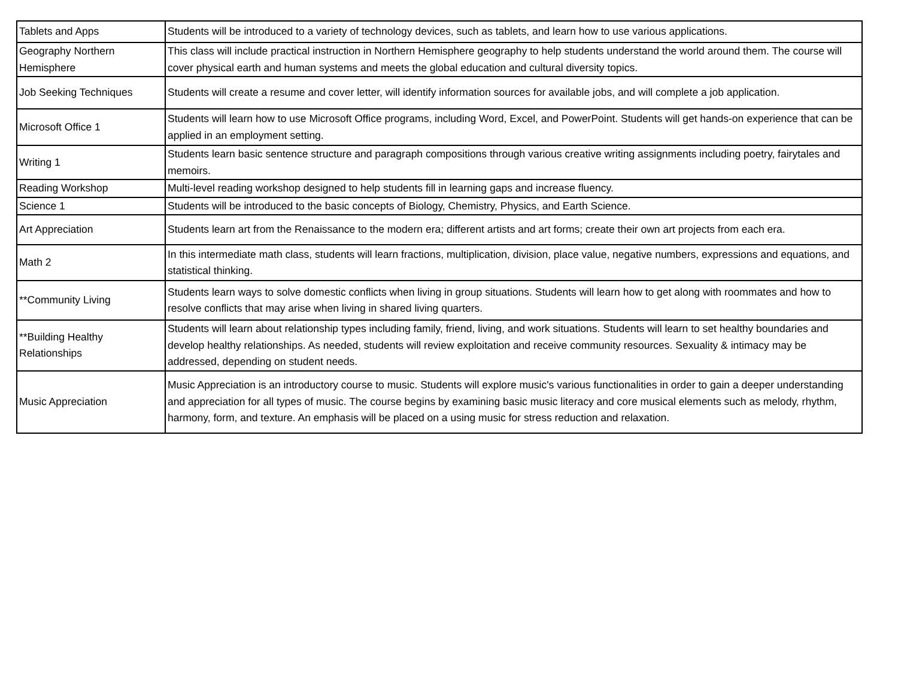| Tablets and Apps | Students will be introduced to a variety of technology devices, such as tablets, and learn how to use various applications. |
| Geography Northern Hemisphere | This class will include practical instruction in Northern Hemisphere geography to help students understand the world around them. The course will cover physical earth and human systems and meets the global education and cultural diversity topics. |
| Job Seeking Techniques | Students will create a resume and cover letter, will identify information sources for available jobs, and will complete a job application. |
| Microsoft Office 1 | Students will learn how to use Microsoft Office programs, including Word, Excel, and PowerPoint. Students will get hands-on experience that can be applied in an employment setting. |
| Writing 1 | Students learn basic sentence structure and paragraph compositions through various creative writing assignments including poetry, fairytales and memoirs. |
| Reading Workshop | Multi-level reading workshop designed to help students fill in learning gaps and increase fluency. |
| Science 1 | Students will be introduced to the basic concepts of Biology, Chemistry, Physics, and Earth Science. |
| Art Appreciation | Students learn art from the Renaissance to the modern era; different artists and art forms; create their own art projects from each era. |
| Math 2 | In this intermediate math class, students will learn fractions, multiplication, division, place value, negative numbers, expressions and equations, and statistical thinking. |
| **Community Living | Students learn ways to solve domestic conflicts when living in group situations. Students will learn how to get along with roommates and how to resolve conflicts that may arise when living in shared living quarters. |
| **Building Healthy Relationships | Students will learn about relationship types including family, friend, living, and work situations. Students will learn to set healthy boundaries and develop healthy relationships. As needed, students will review exploitation and receive community resources. Sexuality & intimacy may be addressed, depending on student needs. |
| Music Appreciation | Music Appreciation is an introductory course to music. Students will explore music's various functionalities in order to gain a deeper understanding and appreciation for all types of music. The course begins by examining basic music literacy and core musical elements such as melody, rhythm, harmony, form, and texture. An emphasis will be placed on a using music for stress reduction and relaxation. |